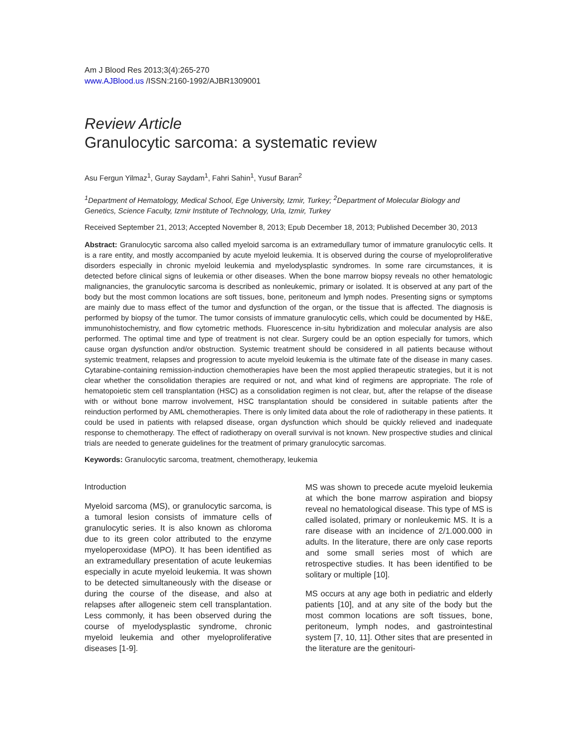Am J Blood Res 2013;3(4):265-270
www.AJBlood.us /ISSN:2160-1992/AJBR1309001
Review Article
Granulocytic sarcoma: a systematic review
Asu Fergun Yilmaz<sup>1</sup>, Guray Saydam<sup>1</sup>, Fahri Sahin<sup>1</sup>, Yusuf Baran<sup>2</sup>
<sup>1</sup> Department of Hematology, Medical School, Ege University, Izmir, Turkey; <sup>2</sup>Department of Molecular Biology and Genetics, Science Faculty, Izmir Institute of Technology, Urla, Izmir, Turkey
Received September 21, 2013; Accepted November 8, 2013; Epub December 18, 2013; Published December 30, 2013
Abstract: Granulocytic sarcoma also called myeloid sarcoma is an extramedullary tumor of immature granulocytic cells. It is a rare entity, and mostly accompanied by acute myeloid leukemia. It is observed during the course of myeloproliferative disorders especially in chronic myeloid leukemia and myelodysplastic syndromes. In some rare circumstances, it is detected before clinical signs of leukemia or other diseases. When the bone marrow biopsy reveals no other hematologic malignancies, the granulocytic sarcoma is described as nonleukemic, primary or isolated. It is observed at any part of the body but the most common locations are soft tissues, bone, peritoneum and lymph nodes. Presenting signs or symptoms are mainly due to mass effect of the tumor and dysfunction of the organ, or the tissue that is affected. The diagnosis is performed by biopsy of the tumor. The tumor consists of immature granulocytic cells, which could be documented by H&E, immunohistochemistry, and flow cytometric methods. Fluorescence in-situ hybridization and molecular analysis are also performed. The optimal time and type of treatment is not clear. Surgery could be an option especially for tumors, which cause organ dysfunction and/or obstruction. Systemic treatment should be considered in all patients because without systemic treatment, relapses and progression to acute myeloid leukemia is the ultimate fate of the disease in many cases. Cytarabine-containing remission-induction chemotherapies have been the most applied therapeutic strategies, but it is not clear whether the consolidation therapies are required or not, and what kind of regimens are appropriate. The role of hematopoietic stem cell transplantation (HSC) as a consolidation regimen is not clear, but, after the relapse of the disease with or without bone marrow involvement, HSC transplantation should be considered in suitable patients after the reinduction performed by AML chemotherapies. There is only limited data about the role of radiotherapy in these patients. It could be used in patients with relapsed disease, organ dysfunction which should be quickly relieved and inadequate response to chemotherapy. The effect of radiotherapy on overall survival is not known. New prospective studies and clinical trials are needed to generate guidelines for the treatment of primary granulocytic sarcomas.
Keywords: Granulocytic sarcoma, treatment, chemotherapy, leukemia
Introduction
Myeloid sarcoma (MS), or granulocytic sarcoma, is a tumoral lesion consists of immature cells of granulocytic series. It is also known as chloroma due to its green color attributed to the enzyme myeloperoxidase (MPO). It has been identified as an extramedullary presentation of acute leukemias especially in acute myeloid leukemia. It was shown to be detected simultaneously with the disease or during the course of the disease, and also at relapses after allogeneic stem cell transplantation. Less commonly, it has been observed during the course of myelodysplastic syndrome, chronic myeloid leukemia and other myeloproliferative diseases [1-9].
MS was shown to precede acute myeloid leukemia at which the bone marrow aspiration and biopsy reveal no hematological disease. This type of MS is called isolated, primary or nonleukemic MS. It is a rare disease with an incidence of 2/1.000.000 in adults. In the literature, there are only case reports and some small series most of which are retrospective studies. It has been identified to be solitary or multiple [10].
MS occurs at any age both in pediatric and elderly patients [10], and at any site of the body but the most common locations are soft tissues, bone, peritoneum, lymph nodes, and gastrointestinal system [7, 10, 11]. Other sites that are presented in the literature are the genitouri-